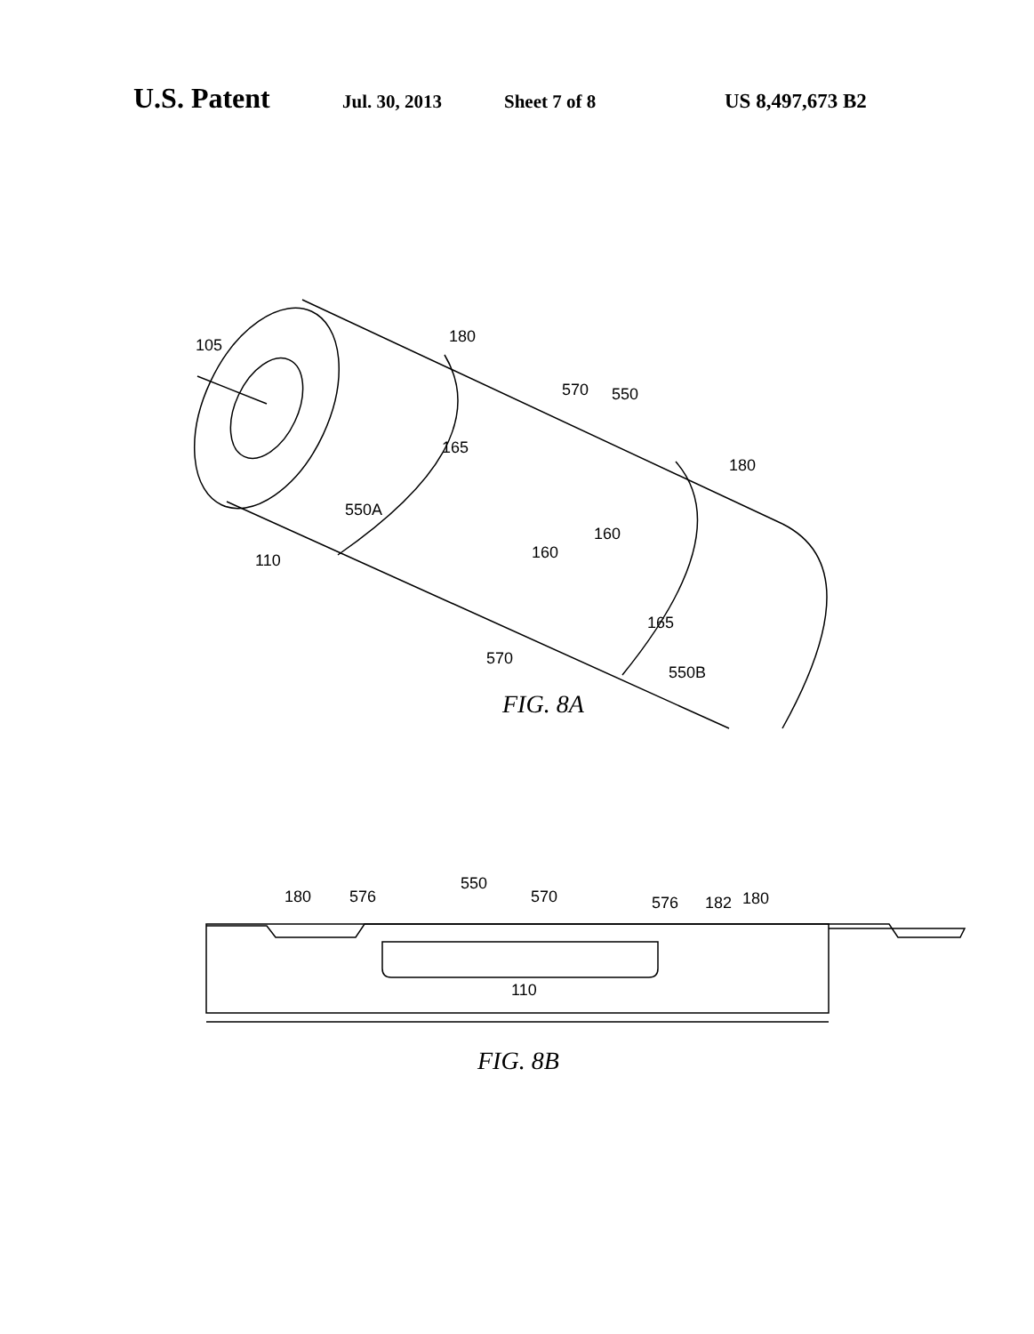U.S. Patent Jul. 30, 2013 Sheet 7 of 8 US 8,497,673 B2
105
180
570
550
165
180
550A
160
160
110
165
570
550B
FIG. 8A
180
576
550
570
576
182
180
110
FIG. 8B